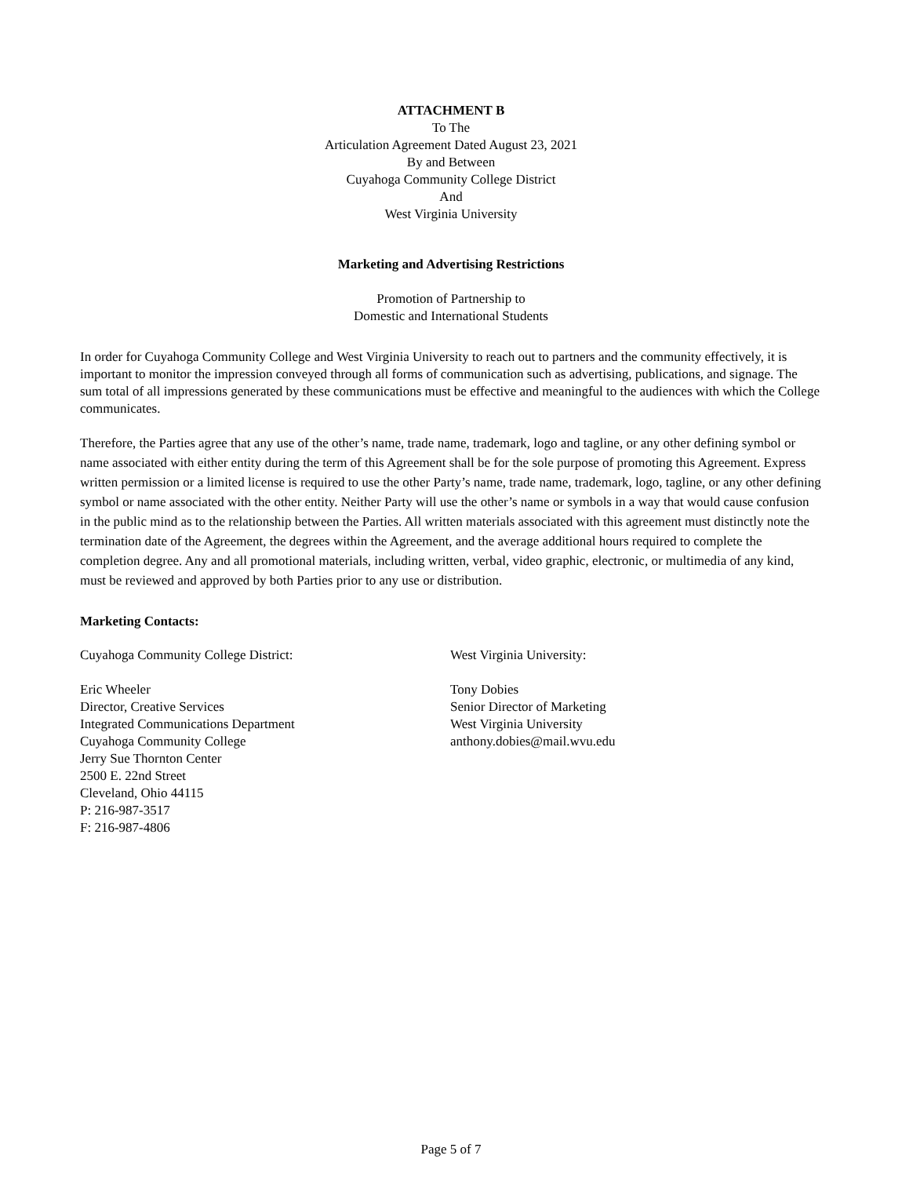ATTACHMENT B
To The
Articulation Agreement Dated August 23, 2021
By and Between
Cuyahoga Community College District
And
West Virginia University
Marketing and Advertising Restrictions
Promotion of Partnership to
Domestic and International Students
In order for Cuyahoga Community College and West Virginia University to reach out to partners and the community effectively, it is important to monitor the impression conveyed through all forms of communication such as advertising, publications, and signage. The sum total of all impressions generated by these communications must be effective and meaningful to the audiences with which the College communicates.
Therefore, the Parties agree that any use of the other’s name, trade name, trademark, logo and tagline, or any other defining symbol or name associated with either entity during the term of this Agreement shall be for the sole purpose of promoting this Agreement. Express written permission or a limited license is required to use the other Party’s name, trade name, trademark, logo, tagline, or any other defining symbol or name associated with the other entity. Neither Party will use the other’s name or symbols in a way that would cause confusion in the public mind as to the relationship between the Parties. All written materials associated with this agreement must distinctly note the termination date of the Agreement, the degrees within the Agreement, and the average additional hours required to complete the completion degree. Any and all promotional materials, including written, verbal, video graphic, electronic, or multimedia of any kind, must be reviewed and approved by both Parties prior to any use or distribution.
Marketing Contacts:
Cuyahoga Community College District:
Eric Wheeler
Director, Creative Services
Integrated Communications Department
Cuyahoga Community College
Jerry Sue Thornton Center
2500 E. 22nd Street
Cleveland, Ohio 44115
P: 216-987-3517
F: 216-987-4806
West Virginia University:
Tony Dobies
Senior Director of Marketing
West Virginia University
anthony.dobies@mail.wvu.edu
Page 5 of 7